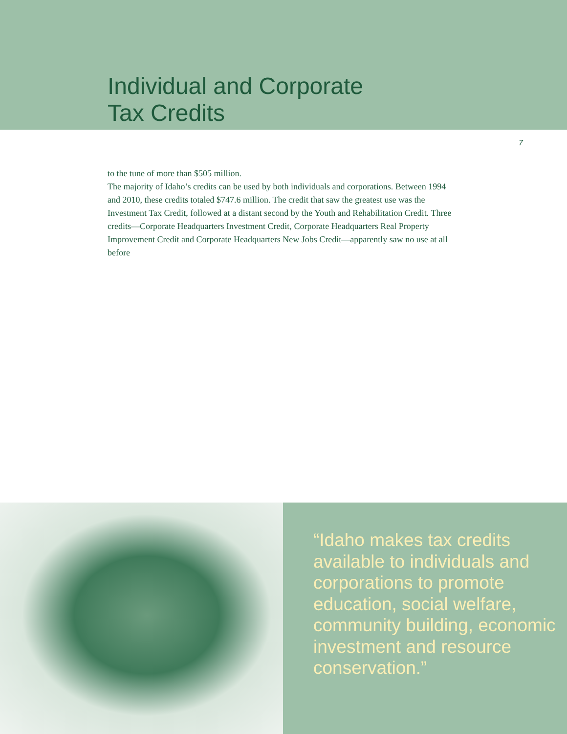Individual and Corporate
Tax Credits
7
to the tune of more than $505 million.
The majority of Idaho’s credits can be used by both individuals and corporations. Between 1994 and 2010, these credits totaled $747.6 million. The credit that saw the greatest use was the Investment Tax Credit, followed at a distant second by the Youth and Rehabilitation Credit. Three credits—Corporate Headquarters Investment Credit, Corporate Headquarters Real Property Improvement Credit and Corporate Headquarters New Jobs Credit—apparently saw no use at all before
“Idaho makes tax credits available to individuals and corporations to promote education, social welfare, community building, economic investment and resource conservation.”